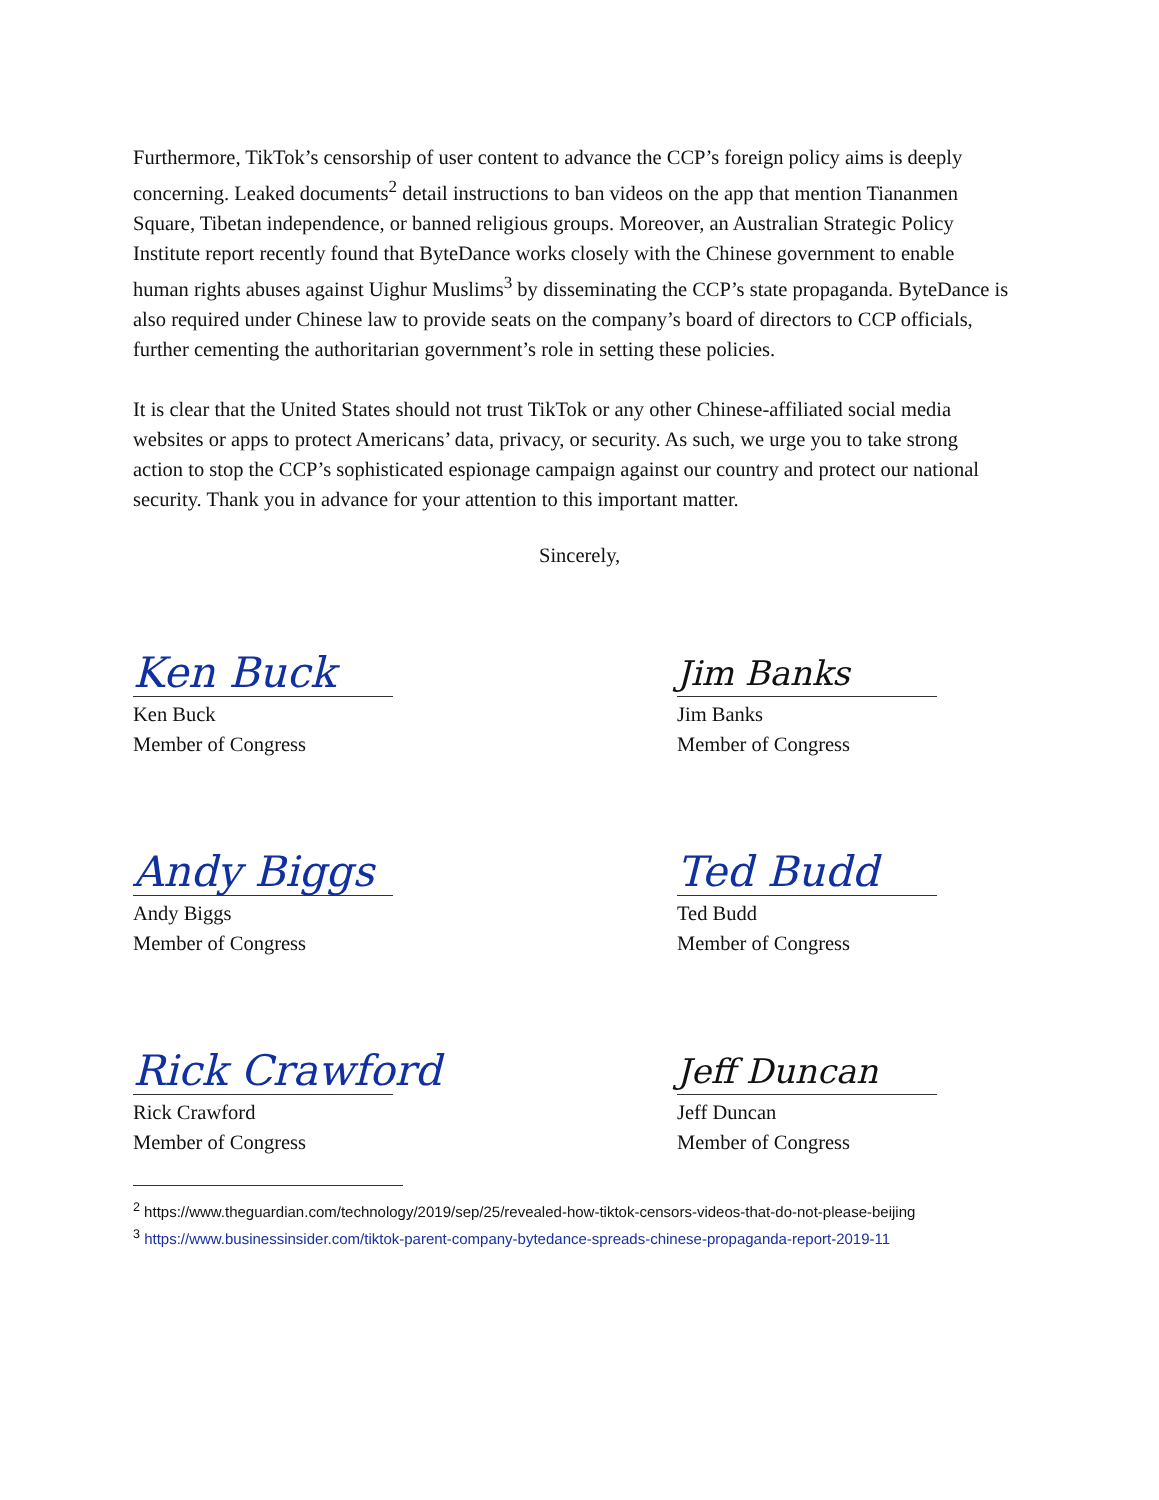Furthermore, TikTok’s censorship of user content to advance the CCP’s foreign policy aims is deeply concerning. Leaked documents<sup>2</sup> detail instructions to ban videos on the app that mention Tiananmen Square, Tibetan independence, or banned religious groups. Moreover, an Australian Strategic Policy Institute report recently found that ByteDance works closely with the Chinese government to enable human rights abuses against Uighur Muslims<sup>3</sup> by disseminating the CCP’s state propaganda. ByteDance is also required under Chinese law to provide seats on the company’s board of directors to CCP officials, further cementing the authoritarian government’s role in setting these policies.
It is clear that the United States should not trust TikTok or any other Chinese-affiliated social media websites or apps to protect Americans’ data, privacy, or security. As such, we urge you to take strong action to stop the CCP’s sophisticated espionage campaign against our country and protect our national security. Thank you in advance for your attention to this important matter.
Sincerely,
Ken Buck
Ken Buck
Member of Congress
Jim Banks
Jim Banks
Member of Congress
Andy Biggs
Andy Biggs
Member of Congress
Ted Budd
Ted Budd
Member of Congress
Rick Crawford
Rick Crawford
Member of Congress
Jeff Duncan
Jeff Duncan
Member of Congress
<sup>2</sup> https://www.theguardian.com/technology/2019/sep/25/revealed-how-tiktok-censors-videos-that-do-not-please-beijing
<sup>3</sup> https://www.businessinsider.com/tiktok-parent-company-bytedance-spreads-chinese-propaganda-report-2019-11